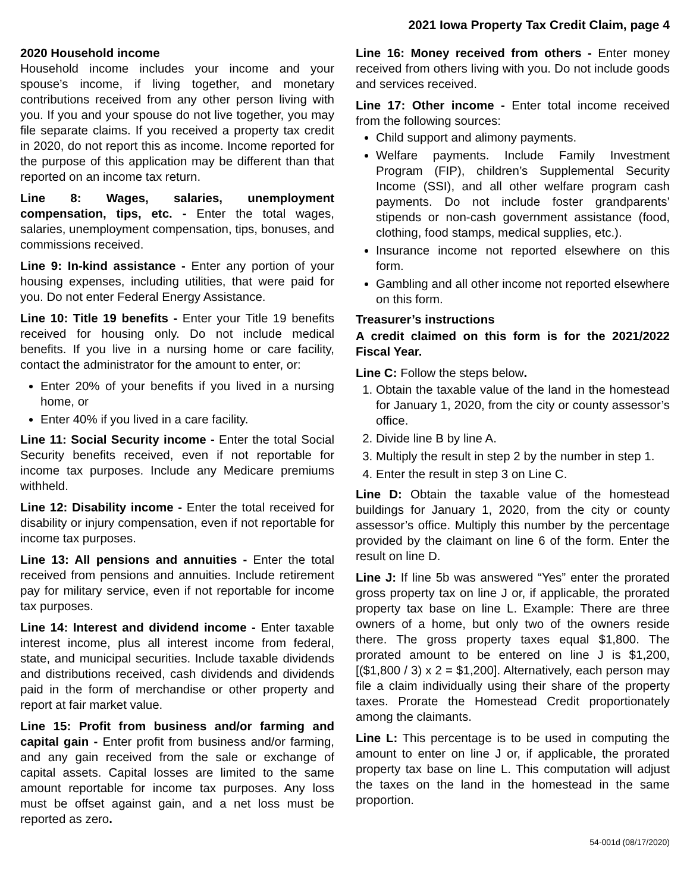2021 Iowa Property Tax Credit Claim, page 4
2020 Household income
Household income includes your income and your spouse’s income, if living together, and monetary contributions received from any other person living with you. If you and your spouse do not live together, you may file separate claims. If you received a property tax credit in 2020, do not report this as income. Income reported for the purpose of this application may be different than that reported on an income tax return.
Line 8: Wages, salaries, unemployment compensation, tips, etc. - Enter the total wages, salaries, unemployment compensation, tips, bonuses, and commissions received.
Line 9: In-kind assistance - Enter any portion of your housing expenses, including utilities, that were paid for you. Do not enter Federal Energy Assistance.
Line 10: Title 19 benefits - Enter your Title 19 benefits received for housing only. Do not include medical benefits. If you live in a nursing home or care facility, contact the administrator for the amount to enter, or:
Enter 20% of your benefits if you lived in a nursing home, or
Enter 40% if you lived in a care facility.
Line 11: Social Security income - Enter the total Social Security benefits received, even if not reportable for income tax purposes. Include any Medicare premiums withheld.
Line 12: Disability income - Enter the total received for disability or injury compensation, even if not reportable for income tax purposes.
Line 13: All pensions and annuities - Enter the total received from pensions and annuities. Include retirement pay for military service, even if not reportable for income tax purposes.
Line 14: Interest and dividend income - Enter taxable interest income, plus all interest income from federal, state, and municipal securities. Include taxable dividends and distributions received, cash dividends and dividends paid in the form of merchandise or other property and report at fair market value.
Line 15: Profit from business and/or farming and capital gain - Enter profit from business and/or farming, and any gain received from the sale or exchange of capital assets. Capital losses are limited to the same amount reportable for income tax purposes. Any loss must be offset against gain, and a net loss must be reported as zero.
Line 16: Money received from others - Enter money received from others living with you. Do not include goods and services received.
Line 17: Other income - Enter total income received from the following sources:
Child support and alimony payments.
Welfare payments. Include Family Investment Program (FIP), children’s Supplemental Security Income (SSI), and all other welfare program cash payments. Do not include foster grandparents’ stipends or non-cash government assistance (food, clothing, food stamps, medical supplies, etc.).
Insurance income not reported elsewhere on this form.
Gambling and all other income not reported elsewhere on this form.
Treasurer’s instructions
A credit claimed on this form is for the 2021/2022 Fiscal Year.
Line C: Follow the steps below.
1. Obtain the taxable value of the land in the homestead for January 1, 2020, from the city or county assessor’s office.
2. Divide line B by line A.
3. Multiply the result in step 2 by the number in step 1.
4. Enter the result in step 3 on Line C.
Line D: Obtain the taxable value of the homestead buildings for January 1, 2020, from the city or county assessor’s office. Multiply this number by the percentage provided by the claimant on line 6 of the form. Enter the result on line D.
Line J: If line 5b was answered “Yes” enter the prorated gross property tax on line J or, if applicable, the prorated property tax base on line L. Example: There are three owners of a home, but only two of the owners reside there. The gross property taxes equal $1,800. The prorated amount to be entered on line J is $1,200, [($1,800 / 3) x 2 = $1,200]. Alternatively, each person may file a claim individually using their share of the property taxes. Prorate the Homestead Credit proportionately among the claimants.
Line L: This percentage is to be used in computing the amount to enter on line J or, if applicable, the prorated property tax base on line L. This computation will adjust the taxes on the land in the homestead in the same proportion.
54-001d (08/17/2020)